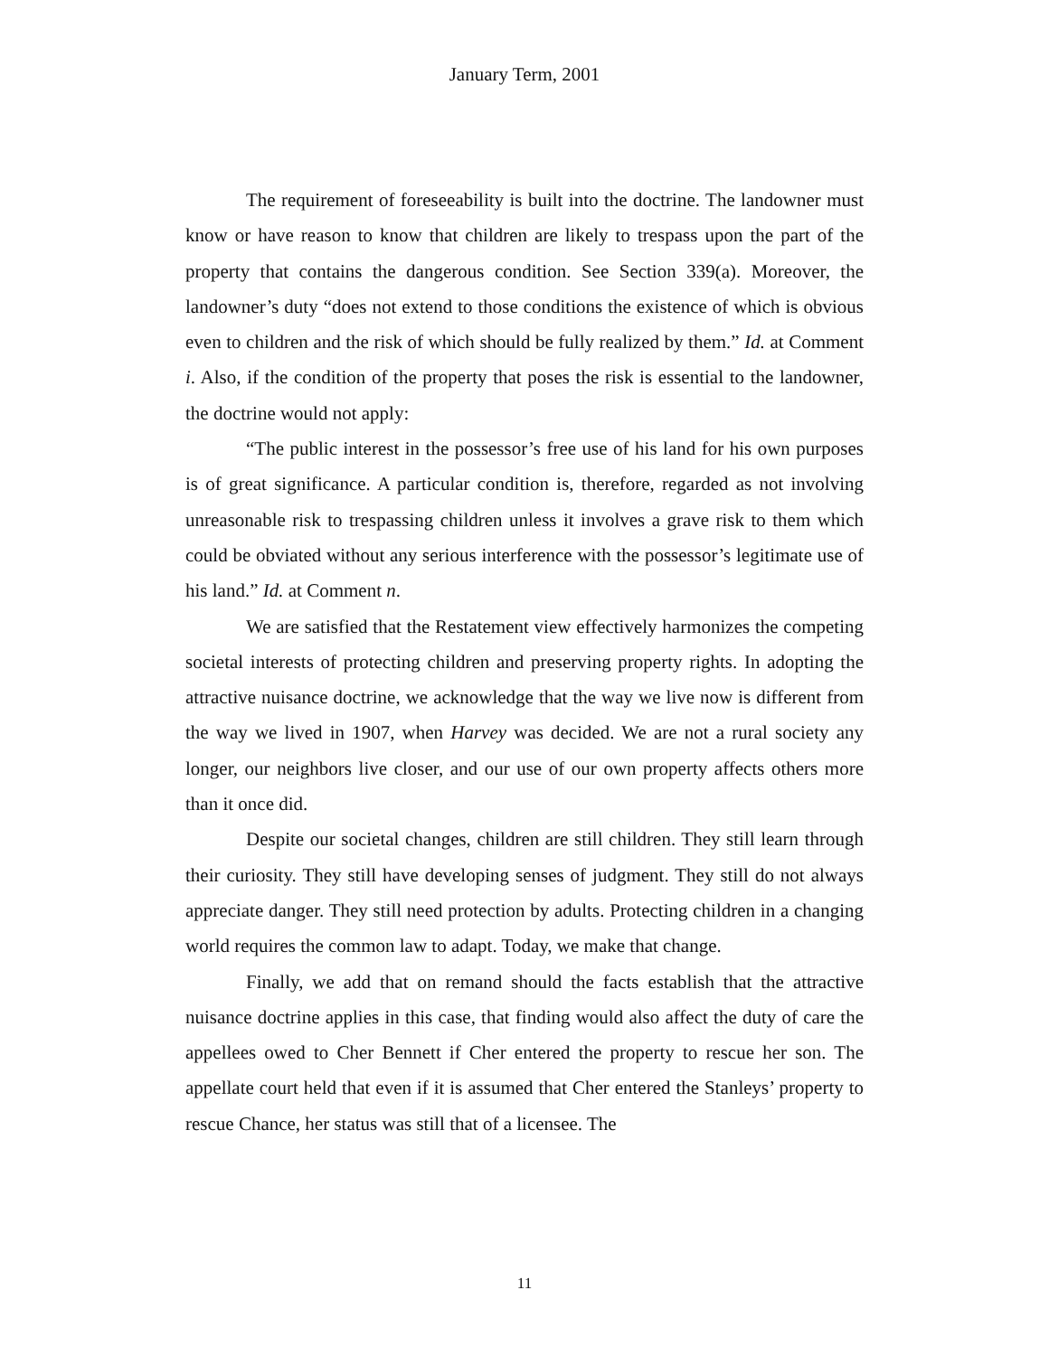January Term, 2001
The requirement of foreseeability is built into the doctrine. The landowner must know or have reason to know that children are likely to trespass upon the part of the property that contains the dangerous condition. See Section 339(a). Moreover, the landowner’s duty “does not extend to those conditions the existence of which is obvious even to children and the risk of which should be fully realized by them.” Id. at Comment i. Also, if the condition of the property that poses the risk is essential to the landowner, the doctrine would not apply:
“The public interest in the possessor’s free use of his land for his own purposes is of great significance. A particular condition is, therefore, regarded as not involving unreasonable risk to trespassing children unless it involves a grave risk to them which could be obviated without any serious interference with the possessor’s legitimate use of his land.” Id. at Comment n.
We are satisfied that the Restatement view effectively harmonizes the competing societal interests of protecting children and preserving property rights. In adopting the attractive nuisance doctrine, we acknowledge that the way we live now is different from the way we lived in 1907, when Harvey was decided. We are not a rural society any longer, our neighbors live closer, and our use of our own property affects others more than it once did.
Despite our societal changes, children are still children. They still learn through their curiosity. They still have developing senses of judgment. They still do not always appreciate danger. They still need protection by adults. Protecting children in a changing world requires the common law to adapt. Today, we make that change.
Finally, we add that on remand should the facts establish that the attractive nuisance doctrine applies in this case, that finding would also affect the duty of care the appellees owed to Cher Bennett if Cher entered the property to rescue her son. The appellate court held that even if it is assumed that Cher entered the Stanleys’ property to rescue Chance, her status was still that of a licensee. The
11